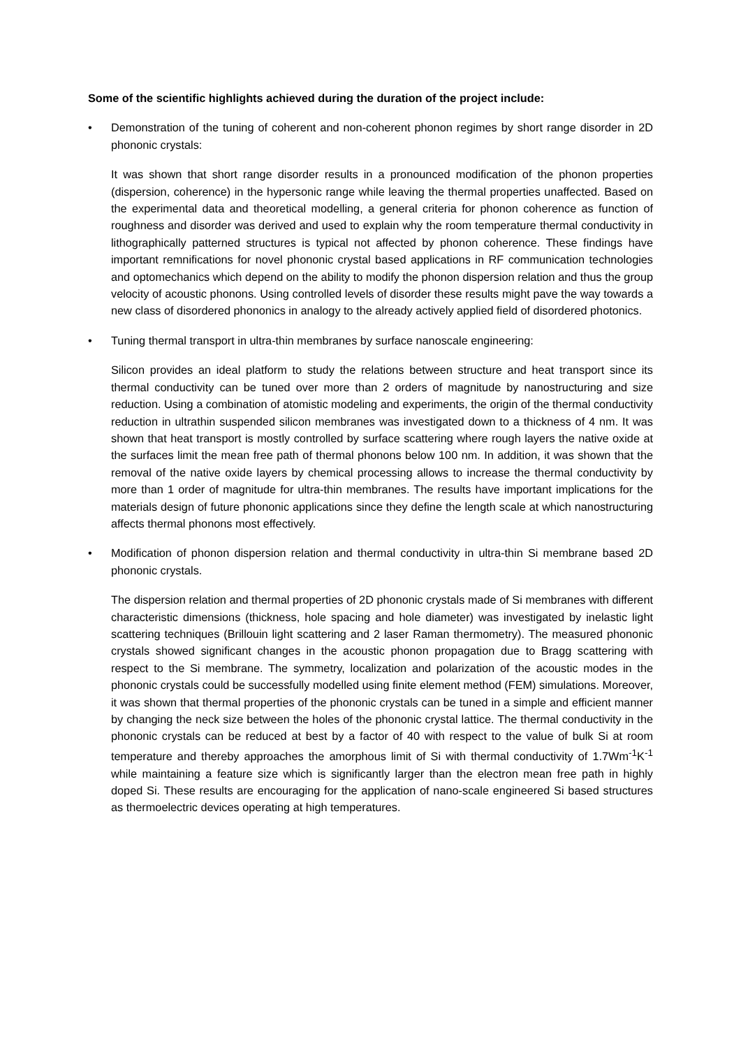Some of the scientific highlights achieved during the duration of the project include:
• Demonstration of the tuning of coherent and non-coherent phonon regimes by short range disorder in 2D phononic crystals:
It was shown that short range disorder results in a pronounced modification of the phonon properties (dispersion, coherence) in the hypersonic range while leaving the thermal properties unaffected. Based on the experimental data and theoretical modelling, a general criteria for phonon coherence as function of roughness and disorder was derived and used to explain why the room temperature thermal conductivity in lithographically patterned structures is typical not affected by phonon coherence. These findings have important remnifications for novel phononic crystal based applications in RF communication technologies and optomechanics which depend on the ability to modify the phonon dispersion relation and thus the group velocity of acoustic phonons. Using controlled levels of disorder these results might pave the way towards a new class of disordered phononics in analogy to the already actively applied field of disordered photonics.
• Tuning thermal transport in ultra-thin membranes by surface nanoscale engineering:
Silicon provides an ideal platform to study the relations between structure and heat transport since its thermal conductivity can be tuned over more than 2 orders of magnitude by nanostructuring and size reduction. Using a combination of atomistic modeling and experiments, the origin of the thermal conductivity reduction in ultrathin suspended silicon membranes was investigated down to a thickness of 4 nm. It was shown that heat transport is mostly controlled by surface scattering where rough layers the native oxide at the surfaces limit the mean free path of thermal phonons below 100 nm. In addition, it was shown that the removal of the native oxide layers by chemical processing allows to increase the thermal conductivity by more than 1 order of magnitude for ultra-thin membranes. The results have important implications for the materials design of future phononic applications since they define the length scale at which nanostructuring affects thermal phonons most effectively.
• Modification of phonon dispersion relation and thermal conductivity in ultra-thin Si membrane based 2D phononic crystals.
The dispersion relation and thermal properties of 2D phononic crystals made of Si membranes with different characteristic dimensions (thickness, hole spacing and hole diameter) was investigated by inelastic light scattering techniques (Brillouin light scattering and 2 laser Raman thermometry). The measured phononic crystals showed significant changes in the acoustic phonon propagation due to Bragg scattering with respect to the Si membrane. The symmetry, localization and polarization of the acoustic modes in the phononic crystals could be successfully modelled using finite element method (FEM) simulations. Moreover, it was shown that thermal properties of the phononic crystals can be tuned in a simple and efficient manner by changing the neck size between the holes of the phononic crystal lattice. The thermal conductivity in the phononic crystals can be reduced at best by a factor of 40 with respect to the value of bulk Si at room temperature and thereby approaches the amorphous limit of Si with thermal conductivity of 1.7Wm<sup>-1</sup>K<sup>-1</sup> while maintaining a feature size which is significantly larger than the electron mean free path in highly doped Si. These results are encouraging for the application of nano-scale engineered Si based structures as thermoelectric devices operating at high temperatures.